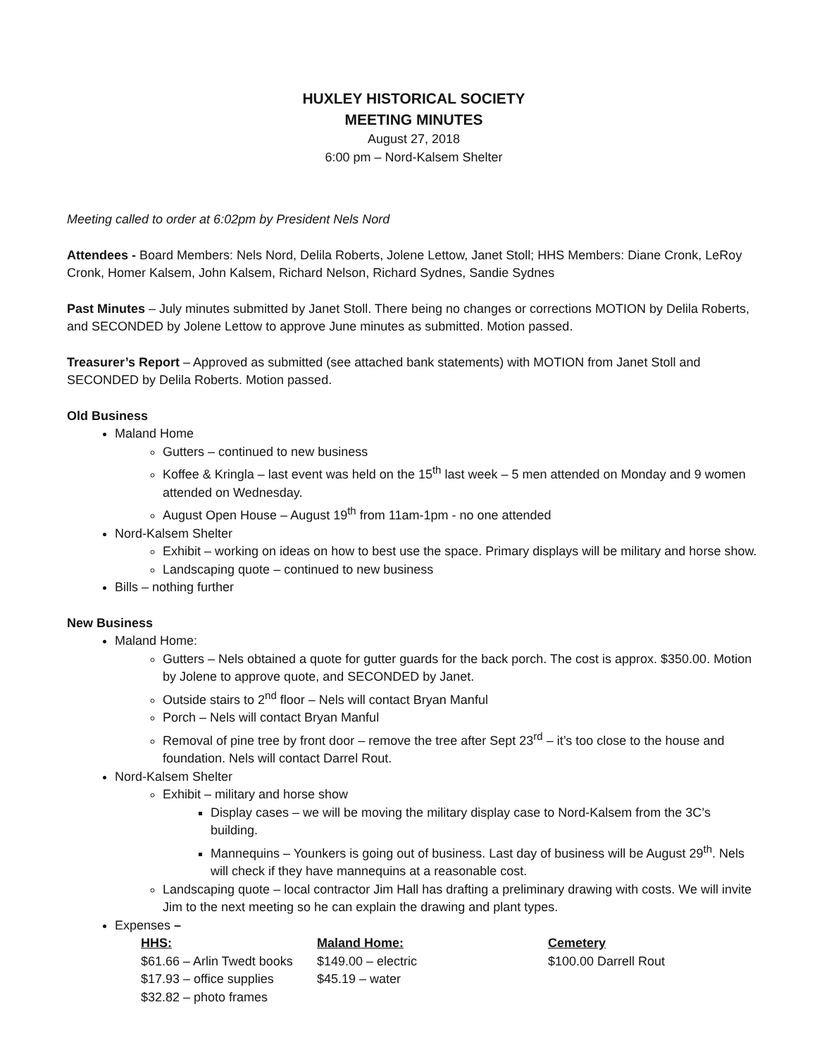HUXLEY HISTORICAL SOCIETY
MEETING MINUTES
August 27, 2018
6:00 pm – Nord-Kalsem Shelter
Meeting called to order at 6:02pm by President Nels Nord
Attendees - Board Members: Nels Nord, Delila Roberts, Jolene Lettow, Janet Stoll; HHS Members: Diane Cronk, LeRoy Cronk, Homer Kalsem, John Kalsem, Richard Nelson, Richard Sydnes, Sandie Sydnes
Past Minutes – July minutes submitted by Janet Stoll. There being no changes or corrections MOTION by Delila Roberts, and SECONDED by Jolene Lettow to approve June minutes as submitted. Motion passed.
Treasurer’s Report – Approved as submitted (see attached bank statements) with MOTION from Janet Stoll and SECONDED by Delila Roberts. Motion passed.
Old Business
Maland Home
Gutters – continued to new business
Koffee & Kringla – last event was held on the 15<sup>th</sup> last week – 5 men attended on Monday and 9 women attended on Wednesday.
August Open House – August 19<sup>th</sup> from 11am-1pm - no one attended
Nord-Kalsem Shelter
Exhibit – working on ideas on how to best use the space. Primary displays will be military and horse show.
Landscaping quote – continued to new business
Bills – nothing further
New Business
Maland Home:
Gutters – Nels obtained a quote for gutter guards for the back porch. The cost is approx. $350.00. Motion by Jolene to approve quote, and SECONDED by Janet.
Outside stairs to 2<sup>nd</sup> floor – Nels will contact Bryan Manful
Porch – Nels will contact Bryan Manful
Removal of pine tree by front door – remove the tree after Sept 23<sup>rd</sup> – it’s too close to the house and foundation. Nels will contact Darrel Rout.
Nord-Kalsem Shelter
Exhibit – military and horse show
Display cases – we will be moving the military display case to Nord-Kalsem from the 3C’s building.
Mannequins – Younkers is going out of business. Last day of business will be August 29<sup>th</sup>. Nels will check if they have mannequins at a reasonable cost.
Landscaping quote – local contractor Jim Hall has drafting a preliminary drawing with costs. We will invite Jim to the next meeting so he can explain the drawing and plant types.
Expenses –
| HHS: | Maland Home: | Cemetery |
| $61.66 – Arlin Twedt books | $149.00 – electric | $100.00 Darrell Rout |
| $17.93 – office supplies | $45.19 – water | |
| $32.82 – photo frames | | |